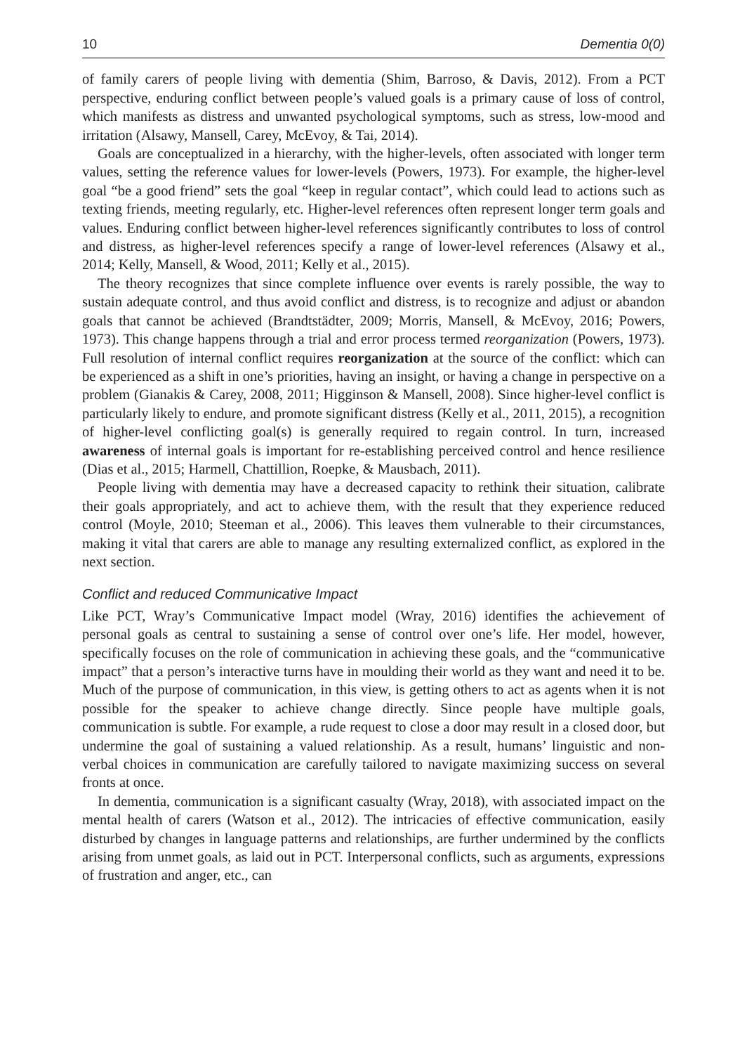10 Dementia 0(0)
of family carers of people living with dementia (Shim, Barroso, & Davis, 2012). From a PCT perspective, enduring conflict between people’s valued goals is a primary cause of loss of control, which manifests as distress and unwanted psychological symptoms, such as stress, low-mood and irritation (Alsawy, Mansell, Carey, McEvoy, & Tai, 2014).
Goals are conceptualized in a hierarchy, with the higher-levels, often associated with longer term values, setting the reference values for lower-levels (Powers, 1973). For example, the higher-level goal “be a good friend” sets the goal “keep in regular contact”, which could lead to actions such as texting friends, meeting regularly, etc. Higher-level references often represent longer term goals and values. Enduring conflict between higher-level references significantly contributes to loss of control and distress, as higher-level references specify a range of lower-level references (Alsawy et al., 2014; Kelly, Mansell, & Wood, 2011; Kelly et al., 2015).
The theory recognizes that since complete influence over events is rarely possible, the way to sustain adequate control, and thus avoid conflict and distress, is to recognize and adjust or abandon goals that cannot be achieved (Brandtstädter, 2009; Morris, Mansell, & McEvoy, 2016; Powers, 1973). This change happens through a trial and error process termed reorganization (Powers, 1973). Full resolution of internal conflict requires reorganization at the source of the conflict: which can be experienced as a shift in one’s priorities, having an insight, or having a change in perspective on a problem (Gianakis & Carey, 2008, 2011; Higginson & Mansell, 2008). Since higher-level conflict is particularly likely to endure, and promote significant distress (Kelly et al., 2011, 2015), a recognition of higher-level conflicting goal(s) is generally required to regain control. In turn, increased awareness of internal goals is important for re-establishing perceived control and hence resilience (Dias et al., 2015; Harmell, Chattillion, Roepke, & Mausbach, 2011).
People living with dementia may have a decreased capacity to rethink their situation, calibrate their goals appropriately, and act to achieve them, with the result that they experience reduced control (Moyle, 2010; Steeman et al., 2006). This leaves them vulnerable to their circumstances, making it vital that carers are able to manage any resulting externalized conflict, as explored in the next section.
Conflict and reduced Communicative Impact
Like PCT, Wray’s Communicative Impact model (Wray, 2016) identifies the achievement of personal goals as central to sustaining a sense of control over one’s life. Her model, however, specifically focuses on the role of communication in achieving these goals, and the “communicative impact” that a person’s interactive turns have in moulding their world as they want and need it to be. Much of the purpose of communication, in this view, is getting others to act as agents when it is not possible for the speaker to achieve change directly. Since people have multiple goals, communication is subtle. For example, a rude request to close a door may result in a closed door, but undermine the goal of sustaining a valued relationship. As a result, humans’ linguistic and non-verbal choices in communication are carefully tailored to navigate maximizing success on several fronts at once.
In dementia, communication is a significant casualty (Wray, 2018), with associated impact on the mental health of carers (Watson et al., 2012). The intricacies of effective communication, easily disturbed by changes in language patterns and relationships, are further undermined by the conflicts arising from unmet goals, as laid out in PCT. Interpersonal conflicts, such as arguments, expressions of frustration and anger, etc., can